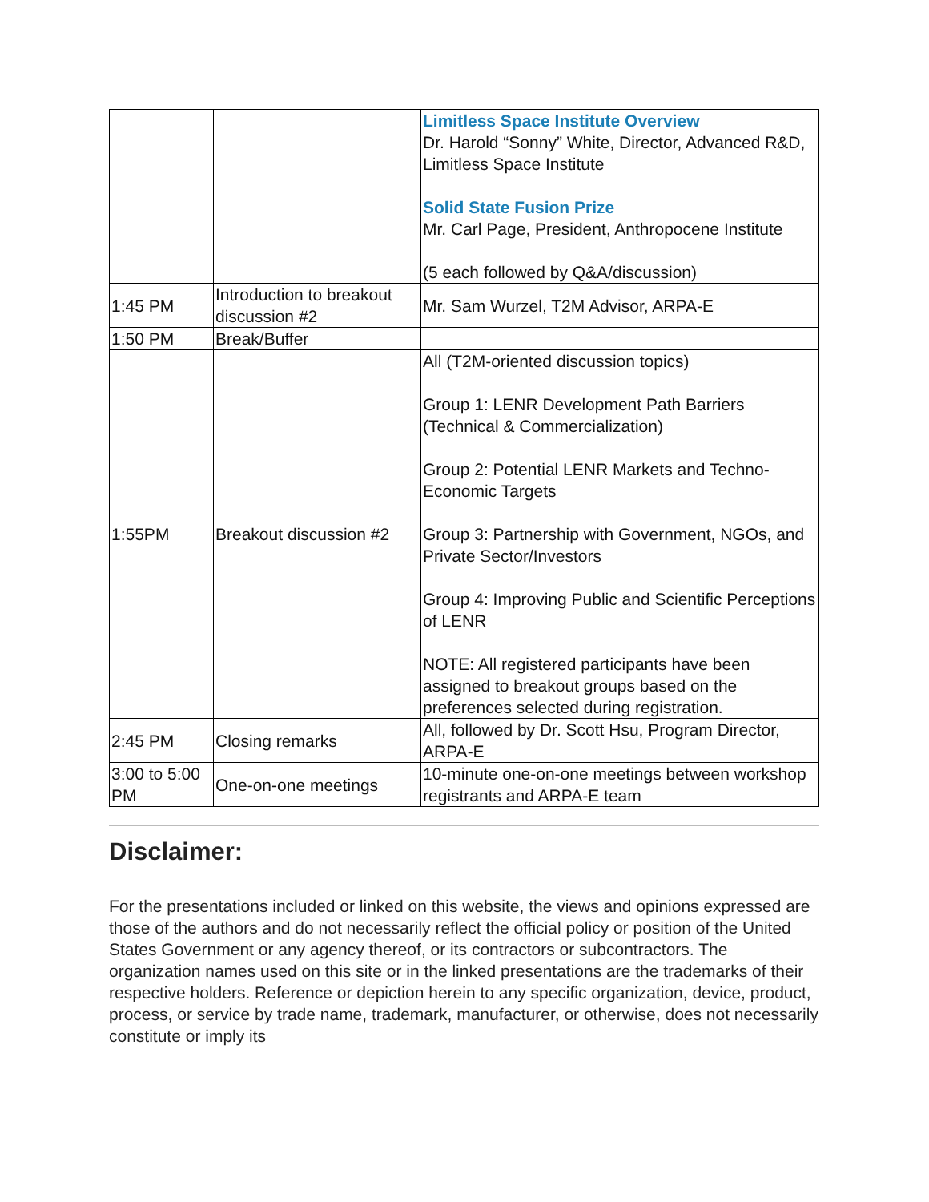| | | Limitless Space Institute Overview Dr. Harold “Sonny” White, Director, Advanced R&D, Limitless Space Institute Solid State Fusion Prize Mr. Carl Page, President, Anthropocene Institute (5 each followed by Q&A/discussion) |
| 1:45 PM | Introduction to breakout discussion #2 | Mr. Sam Wurzel, T2M Advisor, ARPA-E |
| 1:50 PM | Break/Buffer | |
| 1:55PM | Breakout discussion #2 | All (T2M-oriented discussion topics) Group 1: LENR Development Path Barriers (Technical & Commercialization) Group 2: Potential LENR Markets and Techno-Economic Targets Group 3: Partnership with Government, NGOs, and Private Sector/Investors Group 4: Improving Public and Scientific Perceptions of LENR NOTE: All registered participants have been assigned to breakout groups based on the preferences selected during registration. |
| 2:45 PM | Closing remarks | All, followed by Dr. Scott Hsu, Program Director, ARPA-E |
| 3:00 to 5:00 PM | One-on-one meetings | 10-minute one-on-one meetings between workshop registrants and ARPA-E team |
Disclaimer:
For the presentations included or linked on this website, the views and opinions expressed are those of the authors and do not necessarily reflect the official policy or position of the United States Government or any agency thereof, or its contractors or subcontractors. The organization names used on this site or in the linked presentations are the trademarks of their respective holders. Reference or depiction herein to any specific organization, device, product, process, or service by trade name, trademark, manufacturer, or otherwise, does not necessarily constitute or imply its